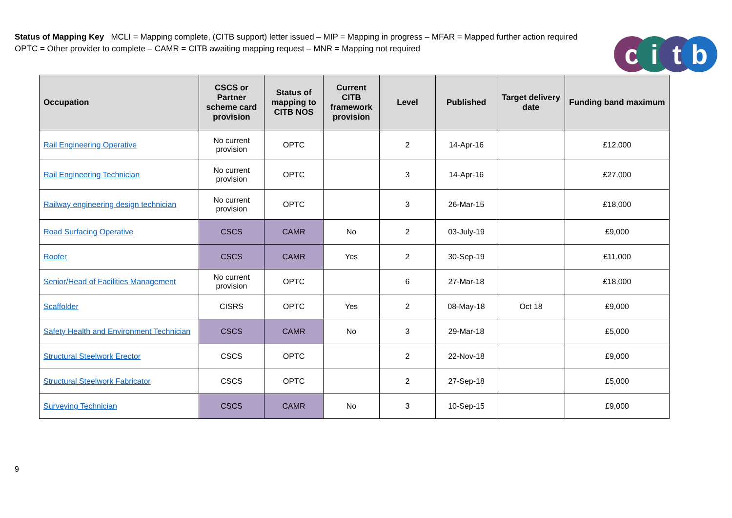Status of Mapping Key MCLI = Mapping complete, (CITB support) letter issued – MIP = Mapping in progress – MFAR = Mapped further action required
OPTC = Other provider to complete – CAMR = CITB awaiting mapping request – MNR = Mapping not required
citb
| Occupation | CSCS or Partner scheme card provision | Status of mapping to CITB NOS | Current CITB framework provision | Level | Published | Target delivery date | Funding band maximum |
| --- | --- | --- | --- | --- | --- | --- | --- |
| Rail Engineering Operative | No current provision | OPTC | | 2 | 14-Apr-16 | | £12,000 |
| Rail Engineering Technician | No current provision | OPTC | | 3 | 14-Apr-16 | | £27,000 |
| Railway engineering design technician | No current provision | OPTC | | 3 | 26-Mar-15 | | £18,000 |
| Road Surfacing Operative | CSCS | CAMR | No | 2 | 03-July-19 | | £9,000 |
| Roofer | CSCS | CAMR | Yes | 2 | 30-Sep-19 | | £11,000 |
| Senior/Head of Facilities Management | No current provision | OPTC | | 6 | 27-Mar-18 | | £18,000 |
| Scaffolder | CISRS | OPTC | Yes | 2 | 08-May-18 | Oct 18 | £9,000 |
| Safety Health and Environment Technician | CSCS | CAMR | No | 3 | 29-Mar-18 | | £5,000 |
| Structural Steelwork Erector | CSCS | OPTC | | 2 | 22-Nov-18 | | £9,000 |
| Structural Steelwork Fabricator | CSCS | OPTC | | 2 | 27-Sep-18 | | £5,000 |
| Surveying Technician | CSCS | CAMR | No | 3 | 10-Sep-15 | | £9,000 |
9